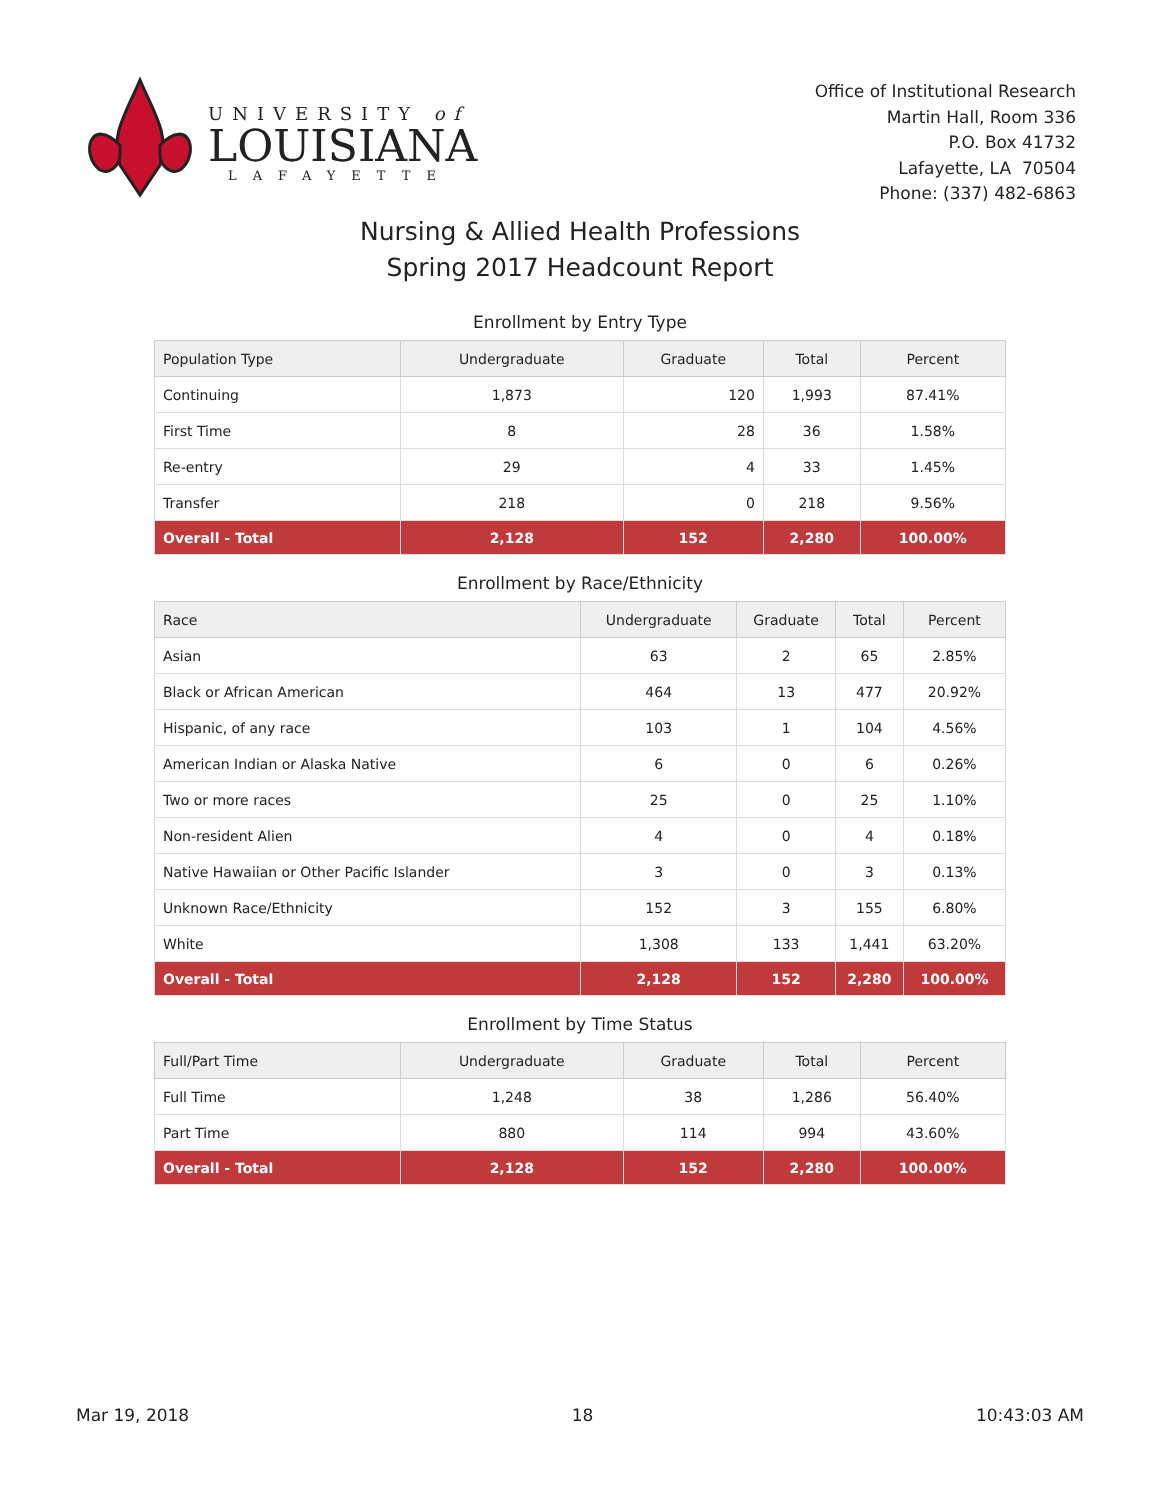UNIVERSITY of
LOUISIANA
LAFAYETTE
Office of Institutional Research
Martin Hall, Room 336
P.O. Box 41732
Lafayette, LA 70504
Phone: (337) 482-6863
Nursing & Allied Health Professions
Spring 2017 Headcount Report
Enrollment by Entry Type
| Population Type | Undergraduate | Graduate | Total | Percent |
| --- | --- | --- | --- | --- |
| Continuing | 1,873 | 120 | 1,993 | 87.41% |
| First Time | 8 | 28 | 36 | 1.58% |
| Re-entry | 29 | 4 | 33 | 1.45% |
| Transfer | 218 | 0 | 218 | 9.56% |
| Overall - Total | 2,128 | 152 | 2,280 | 100.00% |
Enrollment by Race/Ethnicity
| Race | Undergraduate | Graduate | Total | Percent |
| --- | --- | --- | --- | --- |
| Asian | 63 | 2 | 65 | 2.85% |
| Black or African American | 464 | 13 | 477 | 20.92% |
| Hispanic, of any race | 103 | 1 | 104 | 4.56% |
| American Indian or Alaska Native | 6 | 0 | 6 | 0.26% |
| Two or more races | 25 | 0 | 25 | 1.10% |
| Non-resident Alien | 4 | 0 | 4 | 0.18% |
| Native Hawaiian or Other Pacific Islander | 3 | 0 | 3 | 0.13% |
| Unknown Race/Ethnicity | 152 | 3 | 155 | 6.80% |
| White | 1,308 | 133 | 1,441 | 63.20% |
| Overall - Total | 2,128 | 152 | 2,280 | 100.00% |
Enrollment by Time Status
| Full/Part Time | Undergraduate | Graduate | Total | Percent |
| --- | --- | --- | --- | --- |
| Full Time | 1,248 | 38 | 1,286 | 56.40% |
| Part Time | 880 | 114 | 994 | 43.60% |
| Overall - Total | 2,128 | 152 | 2,280 | 100.00% |
Mar 19, 2018 18 10:43:03 AM